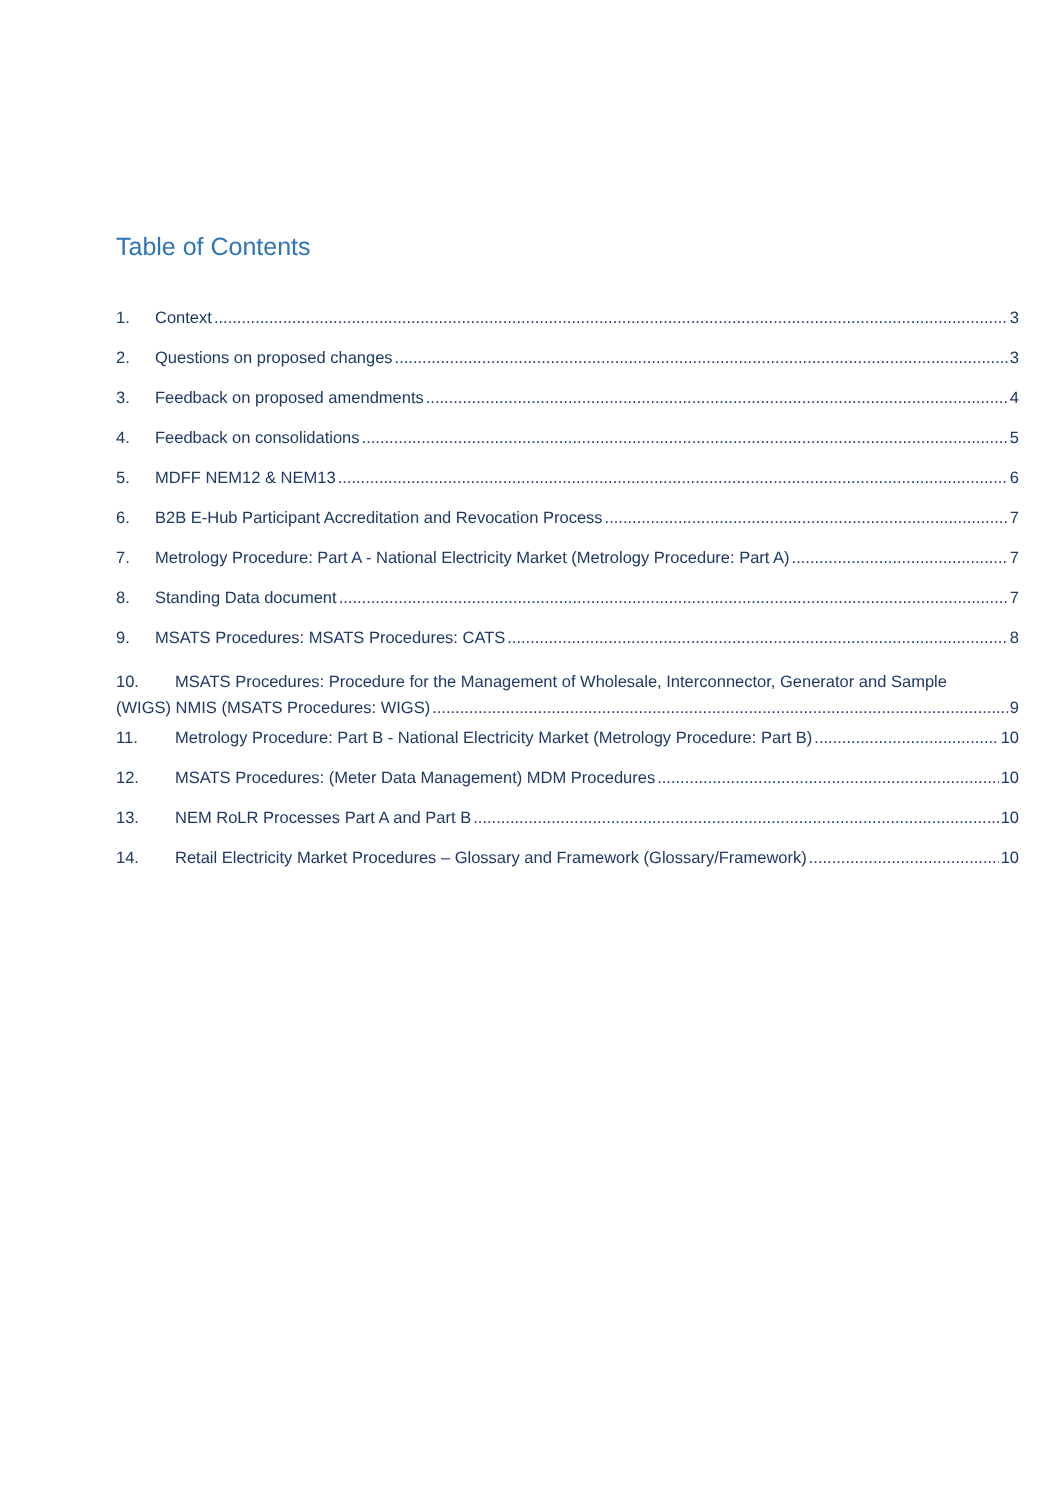Table of Contents
1. Context 3
2. Questions on proposed changes 3
3. Feedback on proposed amendments 4
4. Feedback on consolidations 5
5. MDFF NEM12 & NEM13 6
6. B2B E-Hub Participant Accreditation and Revocation Process 7
7. Metrology Procedure: Part A - National Electricity Market (Metrology Procedure: Part A) 7
8. Standing Data document 7
9. MSATS Procedures: MSATS Procedures: CATS 8
10. MSATS Procedures: Procedure for the Management of Wholesale, Interconnector, Generator and Sample
(WIGS) NMIS (MSATS Procedures: WIGS) 9
11. Metrology Procedure: Part B - National Electricity Market (Metrology Procedure: Part B) 10
12. MSATS Procedures: (Meter Data Management) MDM Procedures 10
13. NEM RoLR Processes Part A and Part B 10
14. Retail Electricity Market Procedures – Glossary and Framework (Glossary/Framework) 10